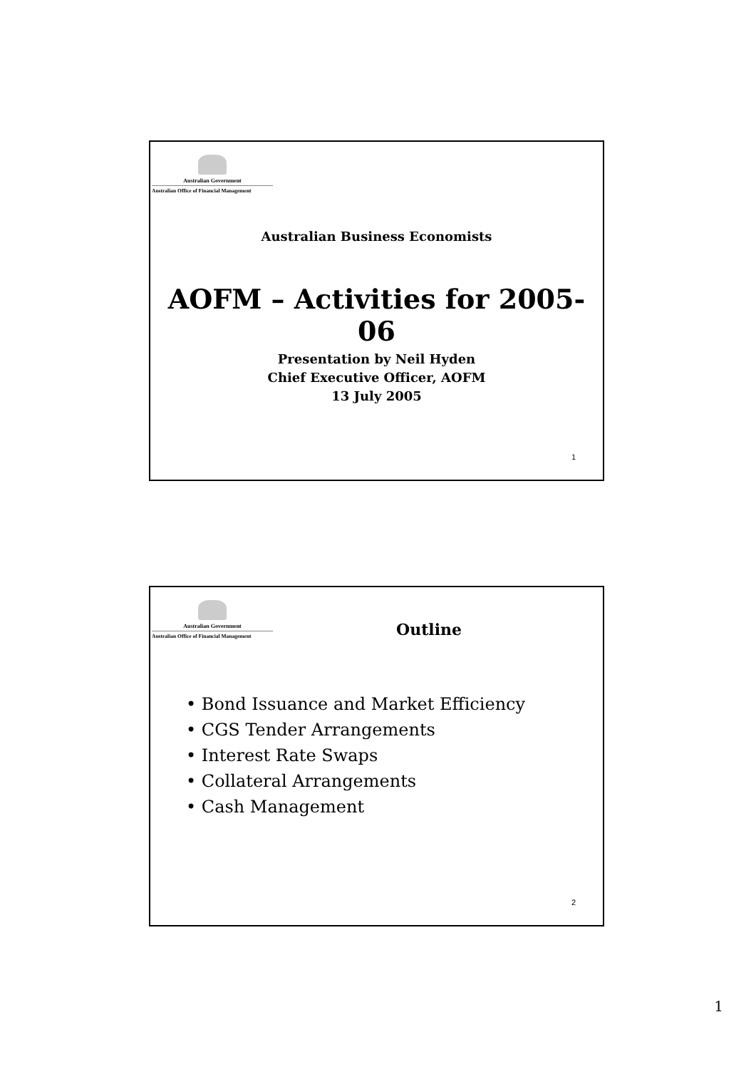Australian Government
Australian Office of Financial Management
Australian Business Economists
AOFM – Activities for 2005-06
Presentation by Neil Hyden
Chief Executive Officer, AOFM
13 July 2005
1
Australian Government
Australian Office of Financial Management
Outline
• Bond Issuance and Market Efficiency
• CGS Tender Arrangements
• Interest Rate Swaps
• Collateral Arrangements
• Cash Management
2
1